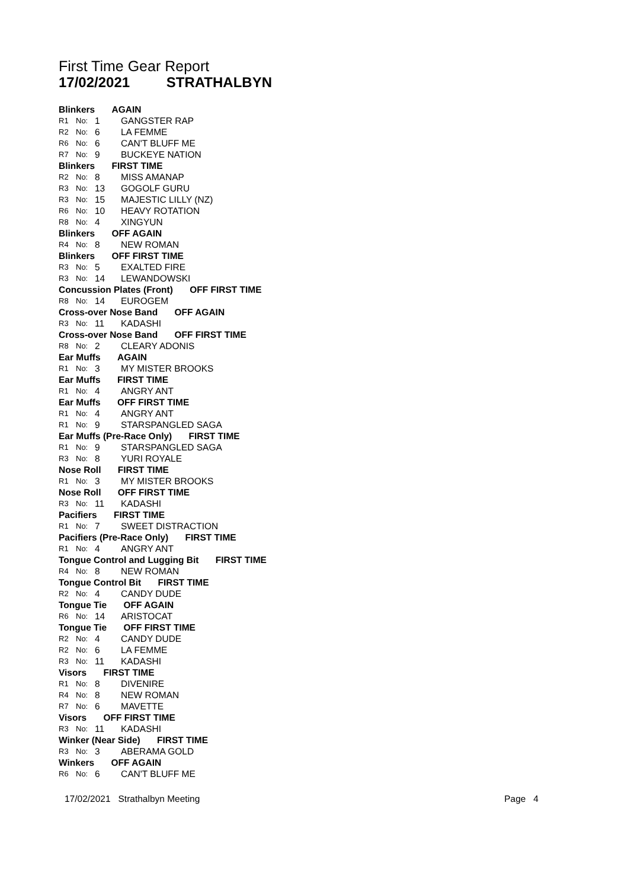First Time Gear Report
17/02/2021 STRATHALBYN
| Blinkers AGAIN | | | |
| --- | --- | --- | --- |
| R1 | No: | 1 | GANGSTER RAP |
| R2 | No: | 6 | LA FEMME |
| R6 | No: | 6 | CAN'T BLUFF ME |
| R7 | No: | 9 | BUCKEYE NATION |
| Blinkers FIRST TIME | | | |
| R2 | No: | 8 | MISS AMANAP |
| R3 | No: | 13 | GOGOLF GURU |
| R3 | No: | 15 | MAJESTIC LILLY (NZ) |
| R6 | No: | 10 | HEAVY ROTATION |
| R8 | No: | 4 | XINGYUN |
| Blinkers OFF AGAIN | | | |
| R4 | No: | 8 | NEW ROMAN |
| Blinkers OFF FIRST TIME | | | |
| R3 | No: | 5 | EXALTED FIRE |
| R3 | No: | 14 | LEWANDOWSKI |
| Concussion Plates (Front) OFF FIRST TIME | | | |
| R8 | No: | 14 | EUROGEM |
| Cross-over Nose Band OFF AGAIN | | | |
| R3 | No: | 11 | KADASHI |
| Cross-over Nose Band OFF FIRST TIME | | | |
| R8 | No: | 2 | CLEARY ADONIS |
| Ear Muffs AGAIN | | | |
| R1 | No: | 3 | MY MISTER BROOKS |
| Ear Muffs FIRST TIME | | | |
| R1 | No: | 4 | ANGRY ANT |
| Ear Muffs OFF FIRST TIME | | | |
| R1 | No: | 4 | ANGRY ANT |
| R1 | No: | 9 | STARSPANGLED SAGA |
| Ear Muffs (Pre-Race Only) FIRST TIME | | | |
| R1 | No: | 9 | STARSPANGLED SAGA |
| R3 | No: | 8 | YURI ROYALE |
| Nose Roll FIRST TIME | | | |
| R1 | No: | 3 | MY MISTER BROOKS |
| Nose Roll OFF FIRST TIME | | | |
| R3 | No: | 11 | KADASHI |
| Pacifiers FIRST TIME | | | |
| R1 | No: | 7 | SWEET DISTRACTION |
| Pacifiers (Pre-Race Only) FIRST TIME | | | |
| R1 | No: | 4 | ANGRY ANT |
| Tongue Control and Lugging Bit FIRST TIME | | | |
| R4 | No: | 8 | NEW ROMAN |
| Tongue Control Bit FIRST TIME | | | |
| R2 | No: | 4 | CANDY DUDE |
| Tongue Tie OFF AGAIN | | | |
| R6 | No: | 14 | ARISTOCAT |
| Tongue Tie OFF FIRST TIME | | | |
| R2 | No: | 4 | CANDY DUDE |
| R2 | No: | 6 | LA FEMME |
| R3 | No: | 11 | KADASHI |
| Visors FIRST TIME | | | |
| R1 | No: | 8 | DIVENIRE |
| R4 | No: | 8 | NEW ROMAN |
| R7 | No: | 6 | MAVETTE |
| Visors OFF FIRST TIME | | | |
| R3 | No: | 11 | KADASHI |
| Winker (Near Side) FIRST TIME | | | |
| R3 | No: | 3 | ABERAMA GOLD |
| Winkers OFF AGAIN | | | |
| R6 | No: | 6 | CAN'T BLUFF ME |
17/02/2021 Strathalbyn Meeting
Page 4